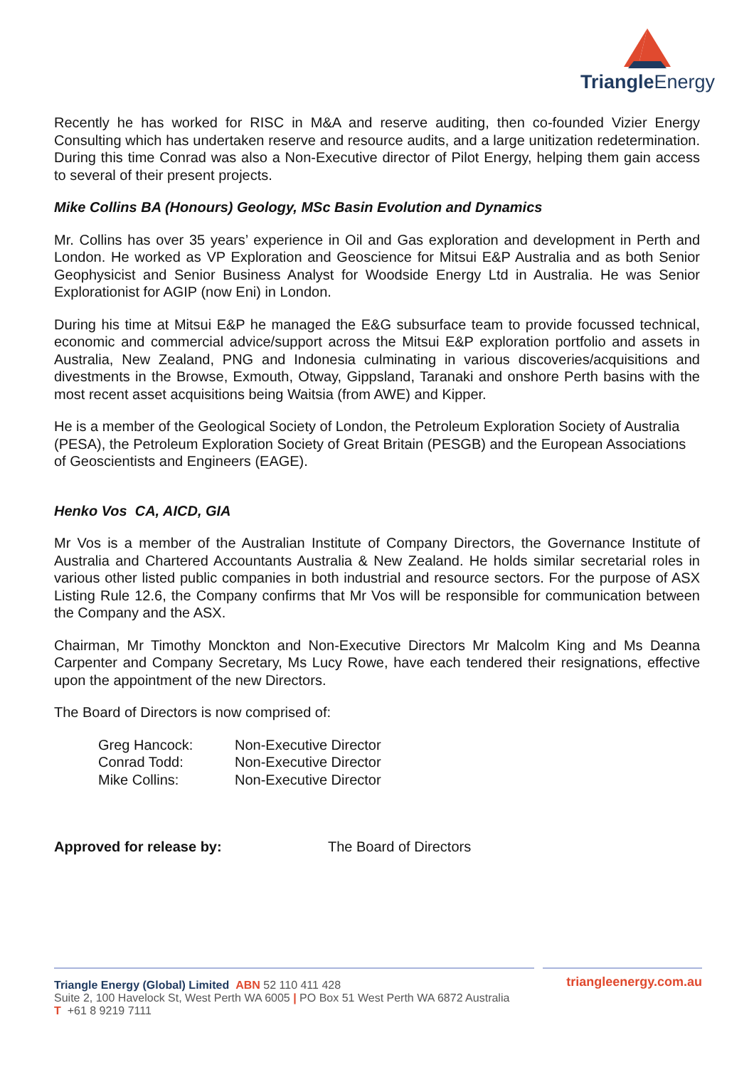Triangle Energy
Recently he has worked for RISC in M&A and reserve auditing, then co-founded Vizier Energy Consulting which has undertaken reserve and resource audits, and a large unitization redetermination. During this time Conrad was also a Non-Executive director of Pilot Energy, helping them gain access to several of their present projects.
Mike Collins BA (Honours) Geology, MSc Basin Evolution and Dynamics
Mr. Collins has over 35 years’ experience in Oil and Gas exploration and development in Perth and London. He worked as VP Exploration and Geoscience for Mitsui E&P Australia and as both Senior Geophysicist and Senior Business Analyst for Woodside Energy Ltd in Australia. He was Senior Explorationist for AGIP (now Eni) in London.
During his time at Mitsui E&P he managed the E&G subsurface team to provide focussed technical, economic and commercial advice/support across the Mitsui E&P exploration portfolio and assets in Australia, New Zealand, PNG and Indonesia culminating in various discoveries/acquisitions and divestments in the Browse, Exmouth, Otway, Gippsland, Taranaki and onshore Perth basins with the most recent asset acquisitions being Waitsia (from AWE) and Kipper.
He is a member of the Geological Society of London, the Petroleum Exploration Society of Australia (PESA), the Petroleum Exploration Society of Great Britain (PESGB) and the European Associations of Geoscientists and Engineers (EAGE).
Henko Vos CA, AICD, GIA
Mr Vos is a member of the Australian Institute of Company Directors, the Governance Institute of Australia and Chartered Accountants Australia & New Zealand. He holds similar secretarial roles in various other listed public companies in both industrial and resource sectors. For the purpose of ASX Listing Rule 12.6, the Company confirms that Mr Vos will be responsible for communication between the Company and the ASX.
Chairman, Mr Timothy Monckton and Non-Executive Directors Mr Malcolm King and Ms Deanna Carpenter and Company Secretary, Ms Lucy Rowe, have each tendered their resignations, effective upon the appointment of the new Directors.
The Board of Directors is now comprised of:
| Greg Hancock: | Non-Executive Director |
| Conrad Todd: | Non-Executive Director |
| Mike Collins: | Non-Executive Director |
Approved for release by: The Board of Directors
Triangle Energy (Global) Limited ABN 52 110 411 428
triangleenergy.com.au
Suite 2, 100 Havelock St, West Perth WA 6005 | PO Box 51 West Perth WA 6872 Australia
T +61 8 9219 7111